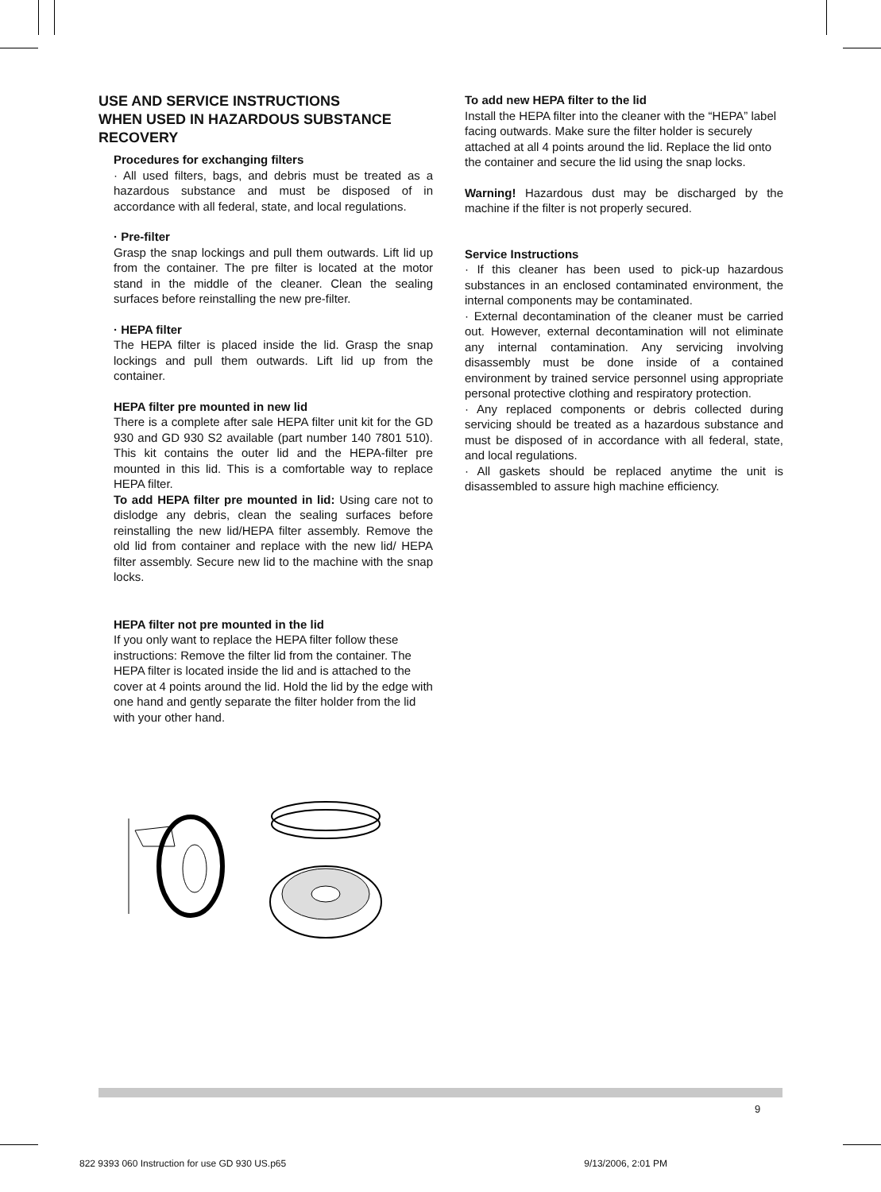USE AND SERVICE INSTRUCTIONS
WHEN USED IN HAZARDOUS SUBSTANCE RECOVERY
Procedures for exchanging filters
· All used filters, bags, and debris must be treated as a hazardous substance and must be disposed of in accordance with all federal, state, and local regulations.
· Pre-filter
Grasp the snap lockings and pull them outwards. Lift lid up from the container. The pre filter is located at the motor stand in the middle of the cleaner. Clean the sealing surfaces before reinstalling the new pre-filter.
· HEPA filter
The HEPA filter is placed inside the lid. Grasp the snap lockings and pull them outwards. Lift lid up from the container.
HEPA filter pre mounted in new lid
There is a complete after sale HEPA filter unit kit for the GD 930 and GD 930 S2 available (part number 140 7801 510). This kit contains the outer lid and the HEPA-filter pre mounted in this lid. This is a comfortable way to replace HEPA filter.
To add HEPA filter pre mounted in lid: Using care not to dislodge any debris, clean the sealing surfaces before reinstalling the new lid/HEPA filter assembly. Remove the old lid from container and replace with the new lid/ HEPA filter assembly. Secure new lid to the machine with the snap locks.
HEPA filter not pre mounted in the lid
If you only want to replace the HEPA filter follow these instructions: Remove the filter lid from the container. The HEPA filter is located inside the lid and is attached to the cover at 4 points around the lid. Hold the lid by the edge with one hand and gently separate the filter holder from the lid with your other hand.
To add new HEPA filter to the lid
Install the HEPA filter into the cleaner with the “HEPA” label facing outwards. Make sure the filter holder is securely attached at all 4 points around the lid. Replace the lid onto the container and secure the lid using the snap locks.
Warning! Hazardous dust may be discharged by the machine if the filter is not properly secured.
Service Instructions
· If this cleaner has been used to pick-up hazardous substances in an enclosed contaminated environment, the internal components may be contaminated.
· External decontamination of the cleaner must be carried out. However, external decontamination will not eliminate any internal contamination. Any servicing involving disassembly must be done inside of a contained environment by trained service personnel using appropriate personal protective clothing and respiratory protection.
· Any replaced components or debris collected during servicing should be treated as a hazardous substance and must be disposed of in accordance with all federal, state, and local regulations.
· All gaskets should be replaced anytime the unit is disassembled to assure high machine efficiency.
9
822 9393 060 Instruction for use GD 930 US.p65 9/13/2006, 2:01 PM